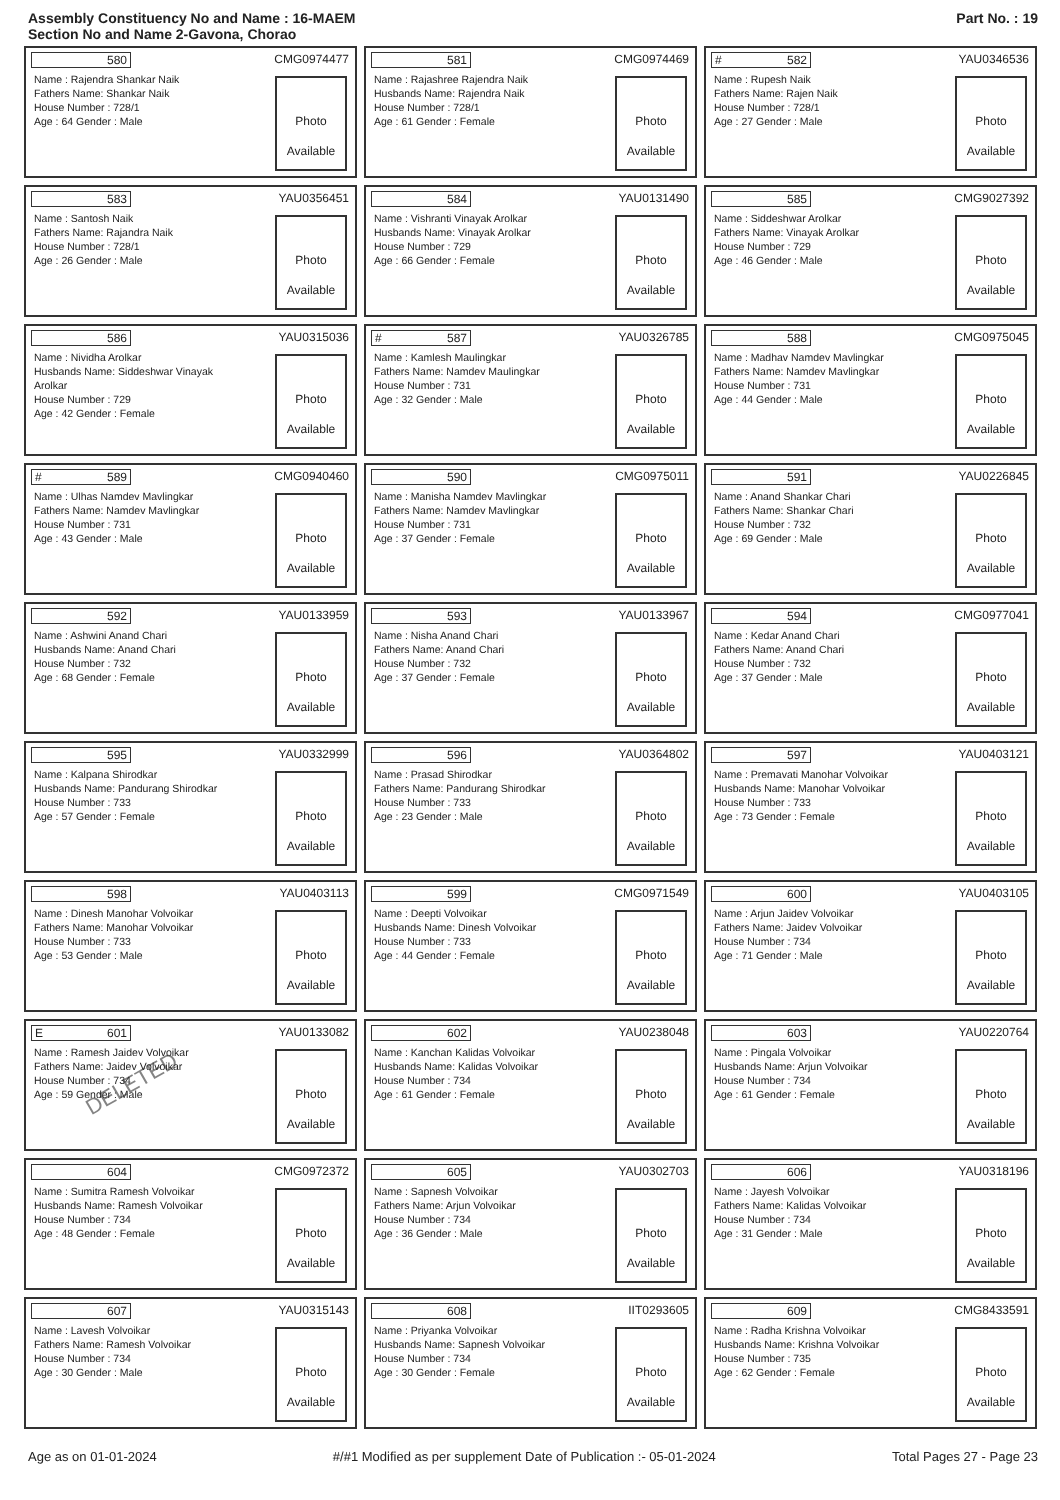Assembly Constituency No and Name : 16-MAEM
Section No and Name 2-Gavona, Chorao
Part No. : 19
580
CMG0974477
Name : Rajendra Shankar Naik
Fathers Name: Shankar Naik
House Number : 728/1
Age : 64 Gender : Male
Photo
Available
581
CMG0974469
Name : Rajashree Rajendra Naik
Husbands Name: Rajendra Naik
House Number : 728/1
Age : 61 Gender : Female
Photo
Available
# 582
YAU0346536
Name : Rupesh Naik
Fathers Name: Rajen Naik
House Number : 728/1
Age : 27 Gender : Male
Photo
Available
583
YAU0356451
Name : Santosh Naik
Fathers Name: Rajandra Naik
House Number : 728/1
Age : 26 Gender : Male
Photo
Available
584
YAU0131490
Name : Vishranti Vinayak Arolkar
Husbands Name: Vinayak Arolkar
House Number : 729
Age : 66 Gender : Female
Photo
Available
585
CMG9027392
Name : Siddeshwar Arolkar
Fathers Name: Vinayak Arolkar
House Number : 729
Age : 46 Gender : Male
Photo
Available
586
YAU0315036
Name : Nividha Arolkar
Husbands Name: Siddeshwar Vinayak Arolkar
House Number : 729
Age : 42 Gender : Female
Photo
Available
# 587
YAU0326785
Name : Kamlesh Maulingkar
Fathers Name: Namdev Maulingkar
House Number : 731
Age : 32 Gender : Male
Photo
Available
588
CMG0975045
Name : Madhav Namdev Mavlingkar
Fathers Name: Namdev Mavlingkar
House Number : 731
Age : 44 Gender : Male
Photo
Available
# 589
CMG0940460
Name : Ulhas Namdev Mavlingkar
Fathers Name: Namdev Mavlingkar
House Number : 731
Age : 43 Gender : Male
Photo
Available
590
CMG0975011
Name : Manisha Namdev Mavlingkar
Fathers Name: Namdev Mavlingkar
House Number : 731
Age : 37 Gender : Female
Photo
Available
591
YAU0226845
Name : Anand Shankar Chari
Fathers Name: Shankar Chari
House Number : 732
Age : 69 Gender : Male
Photo
Available
592
YAU0133959
Name : Ashwini Anand Chari
Husbands Name: Anand Chari
House Number : 732
Age : 68 Gender : Female
Photo
Available
593
YAU0133967
Name : Nisha Anand Chari
Fathers Name: Anand Chari
House Number : 732
Age : 37 Gender : Female
Photo
Available
594
CMG0977041
Name : Kedar Anand Chari
Fathers Name: Anand Chari
House Number : 732
Age : 37 Gender : Male
Photo
Available
595
YAU0332999
Name : Kalpana Shirodkar
Husbands Name: Pandurang Shirodkar
House Number : 733
Age : 57 Gender : Female
Photo
Available
596
YAU0364802
Name : Prasad Shirodkar
Fathers Name: Pandurang Shirodkar
House Number : 733
Age : 23 Gender : Male
Photo
Available
597
YAU0403121
Name : Premavati Manohar Volvoikar
Husbands Name: Manohar Volvoikar
House Number : 733
Age : 73 Gender : Female
Photo
Available
598
YAU0403113
Name : Dinesh Manohar Volvoikar
Fathers Name: Manohar Volvoikar
House Number : 733
Age : 53 Gender : Male
Photo
Available
599
CMG0971549
Name : Deepti Volvoikar
Husbands Name: Dinesh Volvoikar
House Number : 733
Age : 44 Gender : Female
Photo
Available
600
YAU0403105
Name : Arjun Jaidev Volvoikar
Fathers Name: Jaidev Volvoikar
House Number : 734
Age : 71 Gender : Male
Photo
Available
E 601
YAU0133082
Name : Ramesh Jaidev Volvoikar
Fathers Name: Jaidev Volvoikar
House Number : 734
Age : 59 Gender : Male
DELETED
Photo
Available
602
YAU0238048
Name : Kanchan Kalidas Volvoikar
Husbands Name: Kalidas Volvoikar
House Number : 734
Age : 61 Gender : Female
Photo
Available
603
YAU0220764
Name : Pingala Volvoikar
Husbands Name: Arjun Volvoikar
House Number : 734
Age : 61 Gender : Female
Photo
Available
604
CMG0972372
Name : Sumitra Ramesh Volvoikar
Husbands Name: Ramesh Volvoikar
House Number : 734
Age : 48 Gender : Female
Photo
Available
605
YAU0302703
Name : Sapnesh Volvoikar
Fathers Name: Arjun Volvoikar
House Number : 734
Age : 36 Gender : Male
Photo
Available
606
YAU0318196
Name : Jayesh Volvoikar
Fathers Name: Kalidas Volvoikar
House Number : 734
Age : 31 Gender : Male
Photo
Available
607
YAU0315143
Name : Lavesh Volvoikar
Fathers Name: Ramesh Volvoikar
House Number : 734
Age : 30 Gender : Male
Photo
Available
608
IIT0293605
Name : Priyanka Volvoikar
Husbands Name: Sapnesh Volvoikar
House Number : 734
Age : 30 Gender : Female
Photo
Available
609
CMG8433591
Name : Radha Krishna Volvoikar
Husbands Name: Krishna Volvoikar
House Number : 735
Age : 62 Gender : Female
Photo
Available
Age as on 01-01-2024 #/#1 Modified as per supplement Date of Publication :- 05-01-2024 Total Pages 27 - Page 23